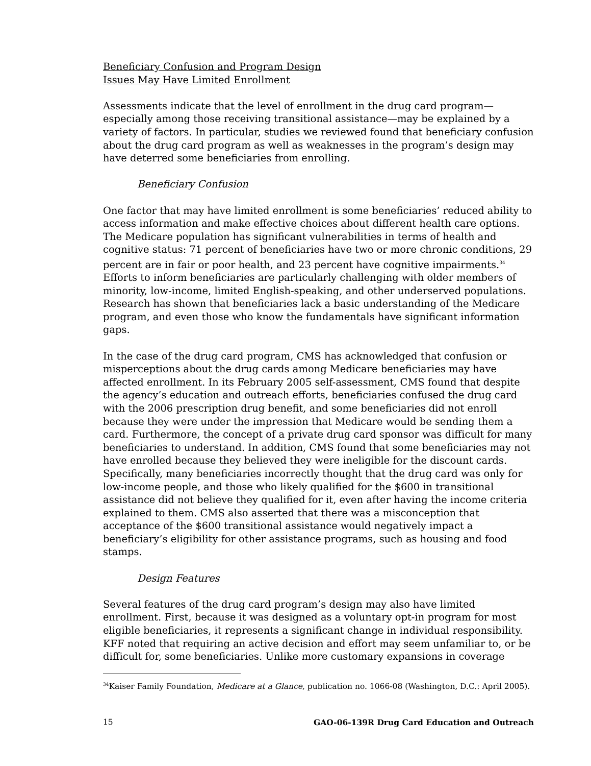Beneficiary Confusion and Program Design
Issues May Have Limited Enrollment
Assessments indicate that the level of enrollment in the drug card program—especially among those receiving transitional assistance—may be explained by a variety of factors. In particular, studies we reviewed found that beneficiary confusion about the drug card program as well as weaknesses in the program’s design may have deterred some beneficiaries from enrolling.
Beneficiary Confusion
One factor that may have limited enrollment is some beneficiaries’ reduced ability to access information and make effective choices about different health care options. The Medicare population has significant vulnerabilities in terms of health and cognitive status: 71 percent of beneficiaries have two or more chronic conditions, 29 percent are in fair or poor health, and 23 percent have cognitive impairments.<sup>34</sup> Efforts to inform beneficiaries are particularly challenging with older members of minority, low-income, limited English-speaking, and other underserved populations. Research has shown that beneficiaries lack a basic understanding of the Medicare program, and even those who know the fundamentals have significant information gaps.
In the case of the drug card program, CMS has acknowledged that confusion or misperceptions about the drug cards among Medicare beneficiaries may have affected enrollment. In its February 2005 self-assessment, CMS found that despite the agency’s education and outreach efforts, beneficiaries confused the drug card with the 2006 prescription drug benefit, and some beneficiaries did not enroll because they were under the impression that Medicare would be sending them a card. Furthermore, the concept of a private drug card sponsor was difficult for many beneficiaries to understand. In addition, CMS found that some beneficiaries may not have enrolled because they believed they were ineligible for the discount cards. Specifically, many beneficiaries incorrectly thought that the drug card was only for low-income people, and those who likely qualified for the $600 in transitional assistance did not believe they qualified for it, even after having the income criteria explained to them. CMS also asserted that there was a misconception that acceptance of the $600 transitional assistance would negatively impact a beneficiary’s eligibility for other assistance programs, such as housing and food stamps.
Design Features
Several features of the drug card program’s design may also have limited enrollment. First, because it was designed as a voluntary opt-in program for most eligible beneficiaries, it represents a significant change in individual responsibility. KFF noted that requiring an active decision and effort may seem unfamiliar to, or be difficult for, some beneficiaries. Unlike more customary expansions in coverage
<sup>34</sup> Kaiser Family Foundation, Medicare at a Glance, publication no. 1066-08 (Washington, D.C.: April 2005).
15 GAO-06-139R Drug Card Education and Outreach